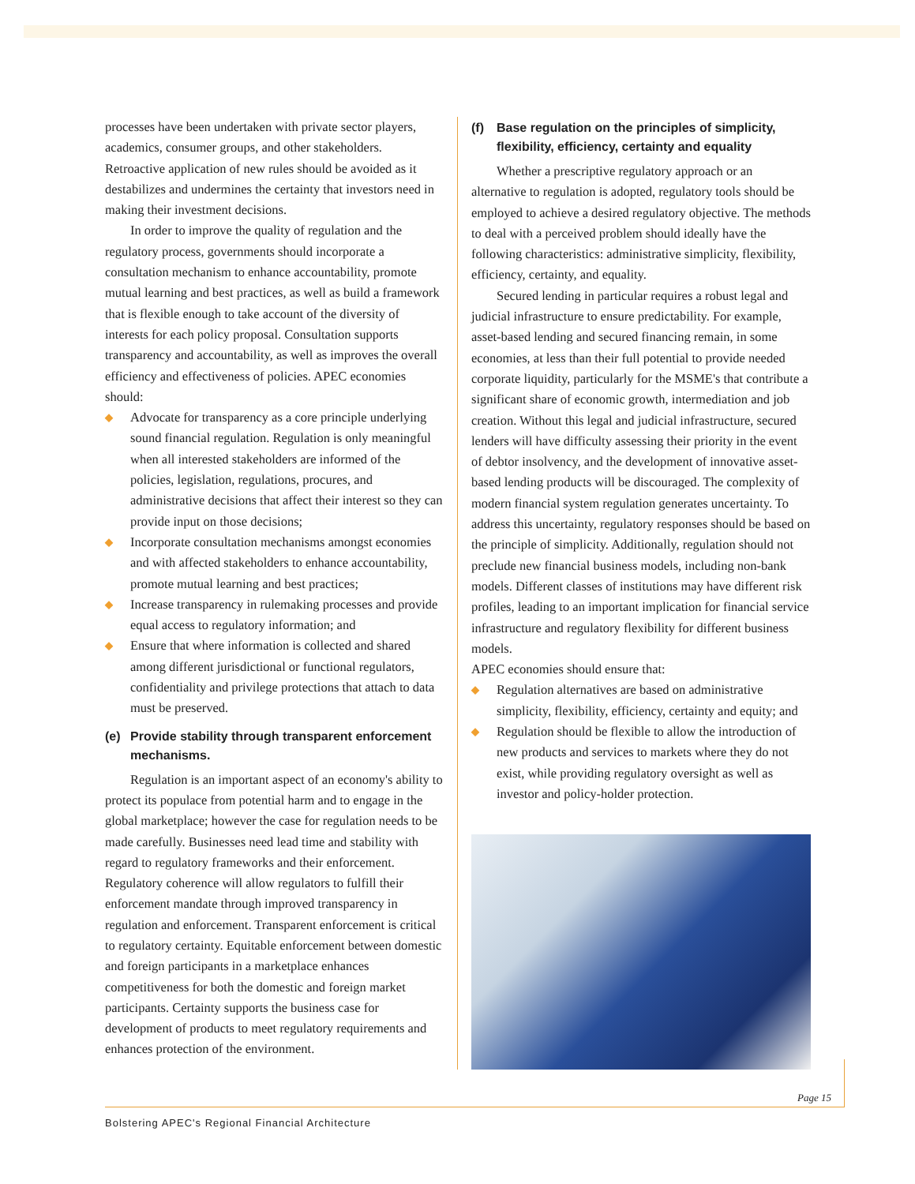processes have been undertaken with private sector players, academics, consumer groups, and other stakeholders. Retroactive application of new rules should be avoided as it destabilizes and undermines the certainty that investors need in making their investment decisions.
In order to improve the quality of regulation and the regulatory process, governments should incorporate a consultation mechanism to enhance accountability, promote mutual learning and best practices, as well as build a framework that is flexible enough to take account of the diversity of interests for each policy proposal. Consultation supports transparency and accountability, as well as improves the overall efficiency and effectiveness of policies. APEC economies should:
◆ Advocate for transparency as a core principle underlying sound financial regulation. Regulation is only meaningful when all interested stakeholders are informed of the policies, legislation, regulations, procures, and administrative decisions that affect their interest so they can provide input on those decisions;
◆ Incorporate consultation mechanisms amongst economies and with affected stakeholders to enhance accountability, promote mutual learning and best practices;
◆ Increase transparency in rulemaking processes and provide equal access to regulatory information; and
◆ Ensure that where information is collected and shared among different jurisdictional or functional regulators, confidentiality and privilege protections that attach to data must be preserved.
(e) Provide stability through transparent enforcement mechanisms.
Regulation is an important aspect of an economy's ability to protect its populace from potential harm and to engage in the global marketplace; however the case for regulation needs to be made carefully. Businesses need lead time and stability with regard to regulatory frameworks and their enforcement. Regulatory coherence will allow regulators to fulfill their enforcement mandate through improved transparency in regulation and enforcement. Transparent enforcement is critical to regulatory certainty. Equitable enforcement between domestic and foreign participants in a marketplace enhances competitiveness for both the domestic and foreign market participants. Certainty supports the business case for development of products to meet regulatory requirements and enhances protection of the environment.
(f) Base regulation on the principles of simplicity, flexibility, efficiency, certainty and equality
Whether a prescriptive regulatory approach or an alternative to regulation is adopted, regulatory tools should be employed to achieve a desired regulatory objective. The methods to deal with a perceived problem should ideally have the following characteristics: administrative simplicity, flexibility, efficiency, certainty, and equality.
Secured lending in particular requires a robust legal and judicial infrastructure to ensure predictability. For example, asset-based lending and secured financing remain, in some economies, at less than their full potential to provide needed corporate liquidity, particularly for the MSME's that contribute a significant share of economic growth, intermediation and job creation. Without this legal and judicial infrastructure, secured lenders will have difficulty assessing their priority in the event of debtor insolvency, and the development of innovative asset-based lending products will be discouraged. The complexity of modern financial system regulation generates uncertainty. To address this uncertainty, regulatory responses should be based on the principle of simplicity. Additionally, regulation should not preclude new financial business models, including non-bank models. Different classes of institutions may have different risk profiles, leading to an important implication for financial service infrastructure and regulatory flexibility for different business models.
APEC economies should ensure that:
◆ Regulation alternatives are based on administrative simplicity, flexibility, efficiency, certainty and equity; and
◆ Regulation should be flexible to allow the introduction of new products and services to markets where they do not exist, while providing regulatory oversight as well as investor and policy-holder protection.
Page 15
Bolstering APEC's Regional Financial Architecture